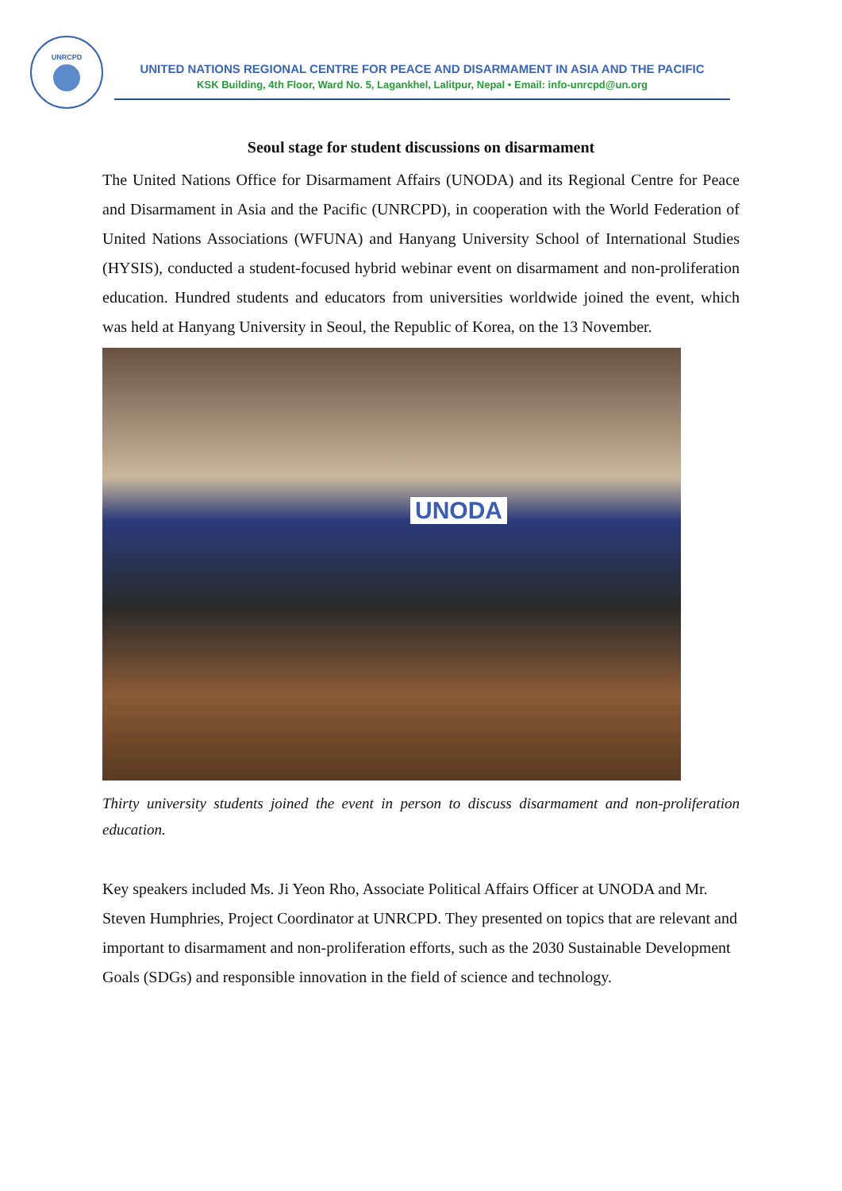UNRCPD
UNITED NATIONS REGIONAL CENTRE FOR PEACE AND DISARMAMENT IN ASIA AND THE PACIFIC
KSK Building, 4th Floor, Ward No. 5, Lagankhel, Lalitpur, Nepal • Email: info-unrcpd@un.org
Seoul stage for student discussions on disarmament
The United Nations Office for Disarmament Affairs (UNODA) and its Regional Centre for Peace and Disarmament in Asia and the Pacific (UNRCPD), in cooperation with the World Federation of United Nations Associations (WFUNA) and Hanyang University School of International Studies (HYSIS), conducted a student-focused hybrid webinar event on disarmament and non-proliferation education. Hundred students and educators from universities worldwide joined the event, which was held at Hanyang University in Seoul, the Republic of Korea, on the 13 November.
UNODA
Thirty university students joined the event in person to discuss disarmament and non-proliferation education.
Key speakers included Ms. Ji Yeon Rho, Associate Political Affairs Officer at UNODA and Mr. Steven Humphries, Project Coordinator at UNRCPD. They presented on topics that are relevant and important to disarmament and non-proliferation efforts, such as the 2030 Sustainable Development Goals (SDGs) and responsible innovation in the field of science and technology.